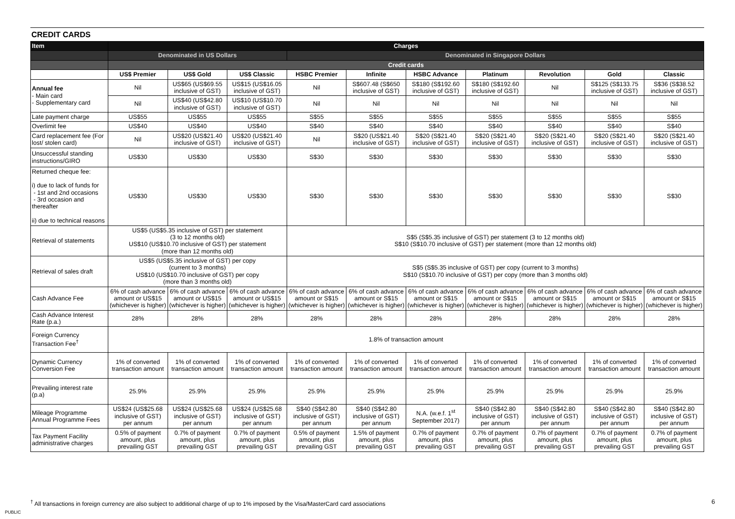CREDIT CARDS
| Item | Charges | | | | | | | | | |
| --- | --- | --- | --- | --- | --- | --- | --- | --- | --- | --- |
| | Denominated in US Dollars | | | Denominated in Singapore Dollars | | | | | | |
| | Credit cards | | | | | | | | | |
| | US$ Premier | US$ Gold | US$ Classic | HSBC Premier | Infinite | HSBC Advance | Platinum | Revolution | Gold | Classic |
| Annual fee - Main card - Supplementary card | Nil | US$65 (US$69.55 inclusive of GST) | US$15 (US$16.05 inclusive of GST) | Nil | S$607.48 (S$650 inclusive of GST) | S$180 (S$192.60 inclusive of GST) | S$180 (S$192.60 inclusive of GST) | Nil | S$125 (S$133.75 inclusive of GST) | S$36 (S$38.52 inclusive of GST) |
| | Nil | US$40 (US$42.80 inclusive of GST) | US$10 (US$10.70 inclusive of GST) | Nil | Nil | Nil | Nil | Nil | Nil | Nil |
| Late payment charge | US$55 | US$55 | US$55 | S$55 | S$55 | S$55 | S$55 | S$55 | S$55 | S$55 |
| Overlimit fee | US$40 | US$40 | US$40 | S$40 | S$40 | S$40 | S$40 | S$40 | S$40 | S$40 |
| Card replacement fee (For lost/ stolen card) | Nil | US$20 (US$21.40 inclusive of GST) | US$20 (US$21.40 inclusive of GST) | Nil | S$20 (US$21.40 inclusive of GST) | S$20 (S$21.40 inclusive of GST) | S$20 (S$21.40 inclusive of GST) | S$20 (S$21.40 inclusive of GST) | S$20 (S$21.40 inclusive of GST) | S$20 (S$21.40 inclusive of GST) |
| Unsuccessful standing instructions/GIRO | US$30 | US$30 | US$30 | S$30 | S$30 | S$30 | S$30 | S$30 | S$30 | S$30 |
| Returned cheque fee: i) due to lack of funds for - 1st and 2nd occasions - 3rd occasion and thereafter ii) due to technical reasons | US$30 | US$30 | US$30 | S$30 | S$30 | S$30 | S$30 | S$30 | S$30 | S$30 |
| Retrieval of statements | US$5 (US$5.35 inclusive of GST) per statement (3 to 12 months old) US$10 (US$10.70 inclusive of GST) per statement (more than 12 months old) | | | S$5 (S$5.35 inclusive of GST) per statement (3 to 12 months old) S$10 (S$10.70 inclusive of GST) per statement (more than 12 months old) | | | | | | |
| Retrieval of sales draft | US$5 (US$5.35 inclusive of GST) per copy (current to 3 months) US$10 (US$10.70 inclusive of GST) per copy (more than 3 months old) | | | S$5 (S$5.35 inclusive of GST) per copy (current to 3 months) S$10 (S$10.70 inclusive of GST) per copy (more than 3 months old) | | | | | | |
| Cash Advance Fee | 6% of cash advance amount or US$15 (whichever is higher) | 6% of cash advance amount or US$15 (whichever is higher) | 6% of cash advance amount or US$15 (whichever is higher) | 6% of cash advance amount or S$15 (whichever is higher) | 6% of cash advance amount or S$15 (whichever is higher) | 6% of cash advance amount or S$15 (whichever is higher) | 6% of cash advance amount or S$15 (whichever is higher) | 6% of cash advance amount or S$15 (whichever is higher) | 6% of cash advance amount or S$15 (whichever is higher) | 6% of cash advance amount or S$15 (whichever is higher) |
| Cash Advance Interest Rate (p.a.) | 28% | 28% | 28% | 28% | 28% | 28% | 28% | 28% | 28% | 28% |
| Foreign Currency Transaction Fee<sup>†</sup> | 1.8% of transaction amount | | | | | | | | | |
| Dynamic Currency Conversion Fee | 1% of converted transaction amount | 1% of converted transaction amount | 1% of converted transaction amount | 1% of converted transaction amount | 1% of converted transaction amount | 1% of converted transaction amount | 1% of converted transaction amount | 1% of converted transaction amount | 1% of converted transaction amount | 1% of converted transaction amount |
| Prevailing interest rate (p.a) | 25.9% | 25.9% | 25.9% | 25.9% | 25.9% | 25.9% | 25.9% | 25.9% | 25.9% | 25.9% |
| Mileage Programme Annual Programme Fees | US$24 (US$25.68 inclusive of GST) per annum | US$24 (US$25.68 inclusive of GST) per annum | US$24 (US$25.68 inclusive of GST) per annum | S$40 (S$42.80 inclusive of GST) per annum | S$40 (S$42.80 inclusive of GST) per annum | N.A. (w.e.f. 1<sup>st</sup> September 2017) | S$40 (S$42.80 inclusive of GST) per annum | S$40 (S$42.80 inclusive of GST) per annum | S$40 (S$42.80 inclusive of GST) per annum | S$40 (S$42.80 inclusive of GST) per annum |
| Tax Payment Facility administrative charges | 0.5% of payment amount, plus prevailing GST | 0.7% of payment amount, plus prevailing GST | 0.7% of payment amount, plus prevailing GST | 0.5% of payment amount, plus prevailing GST | 1.5% of payment amount, plus prevailing GST | 0.7% of payment amount, plus prevailing GST | 0.7% of payment amount, plus prevailing GST | 0.7% of payment amount, plus prevailing GST | 0.7% of payment amount, plus prevailing GST | 0.7% of payment amount, plus prevailing GST |
<sup>†</sup> All transactions in foreign currency are also subject to additional charge of up to 1% imposed by the Visa/MasterCard card associations
6
PUBLIC